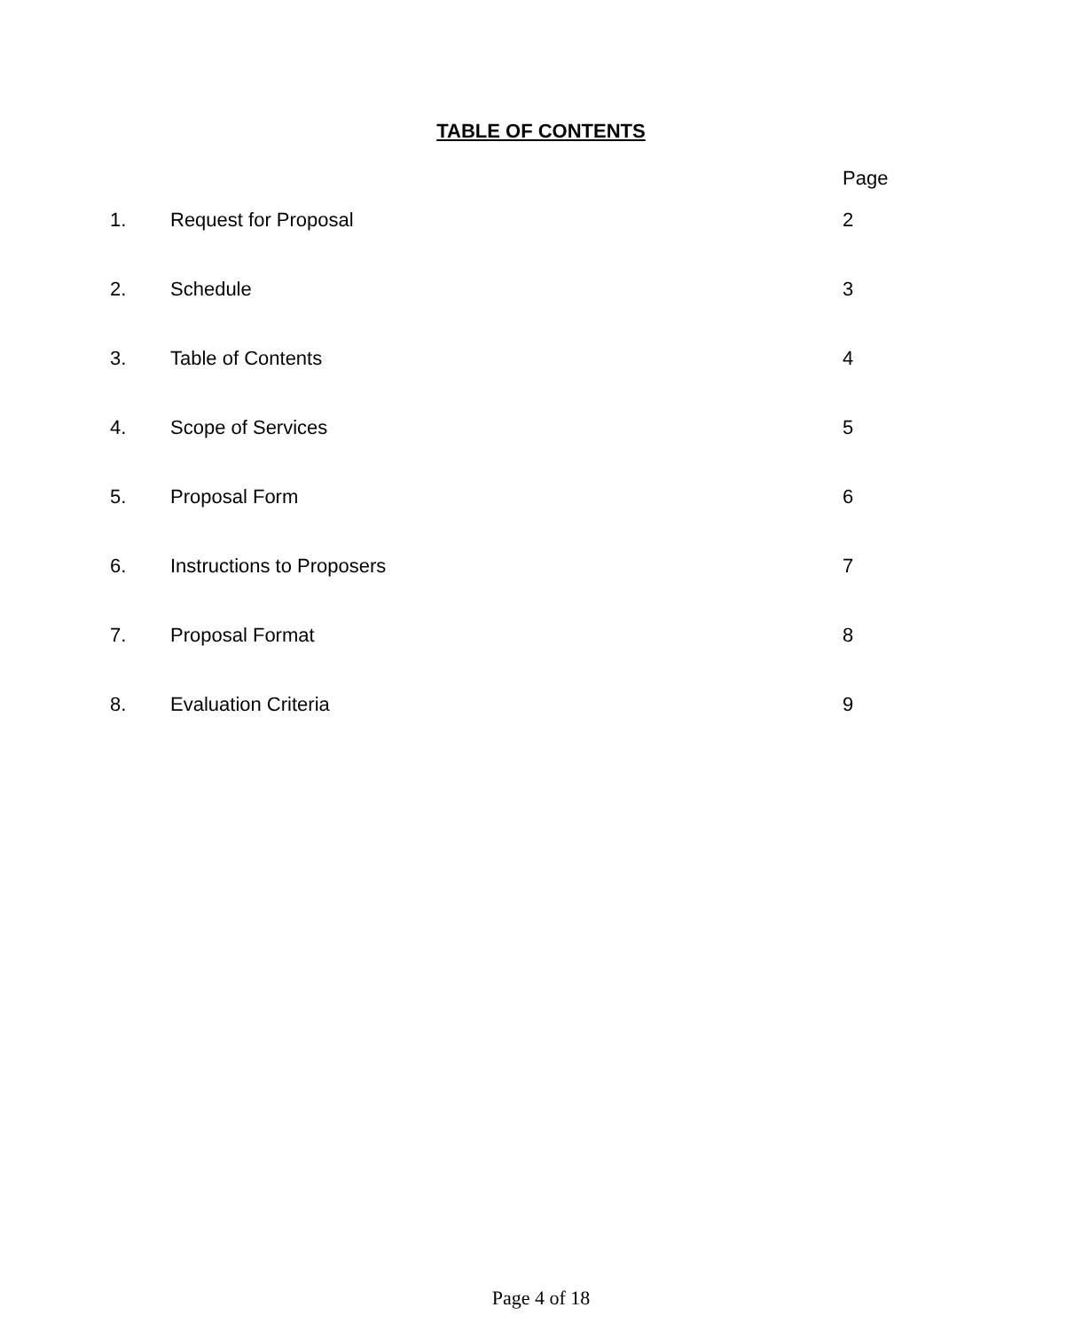TABLE OF CONTENTS
Page
| 1. | Request for Proposal | 2 |
| 2. | Schedule | 3 |
| 3. | Table of Contents | 4 |
| 4. | Scope of Services | 5 |
| 5. | Proposal Form | 6 |
| 6. | Instructions to Proposers | 7 |
| 7. | Proposal Format | 8 |
| 8. | Evaluation Criteria | 9 |
Page 4 of 18